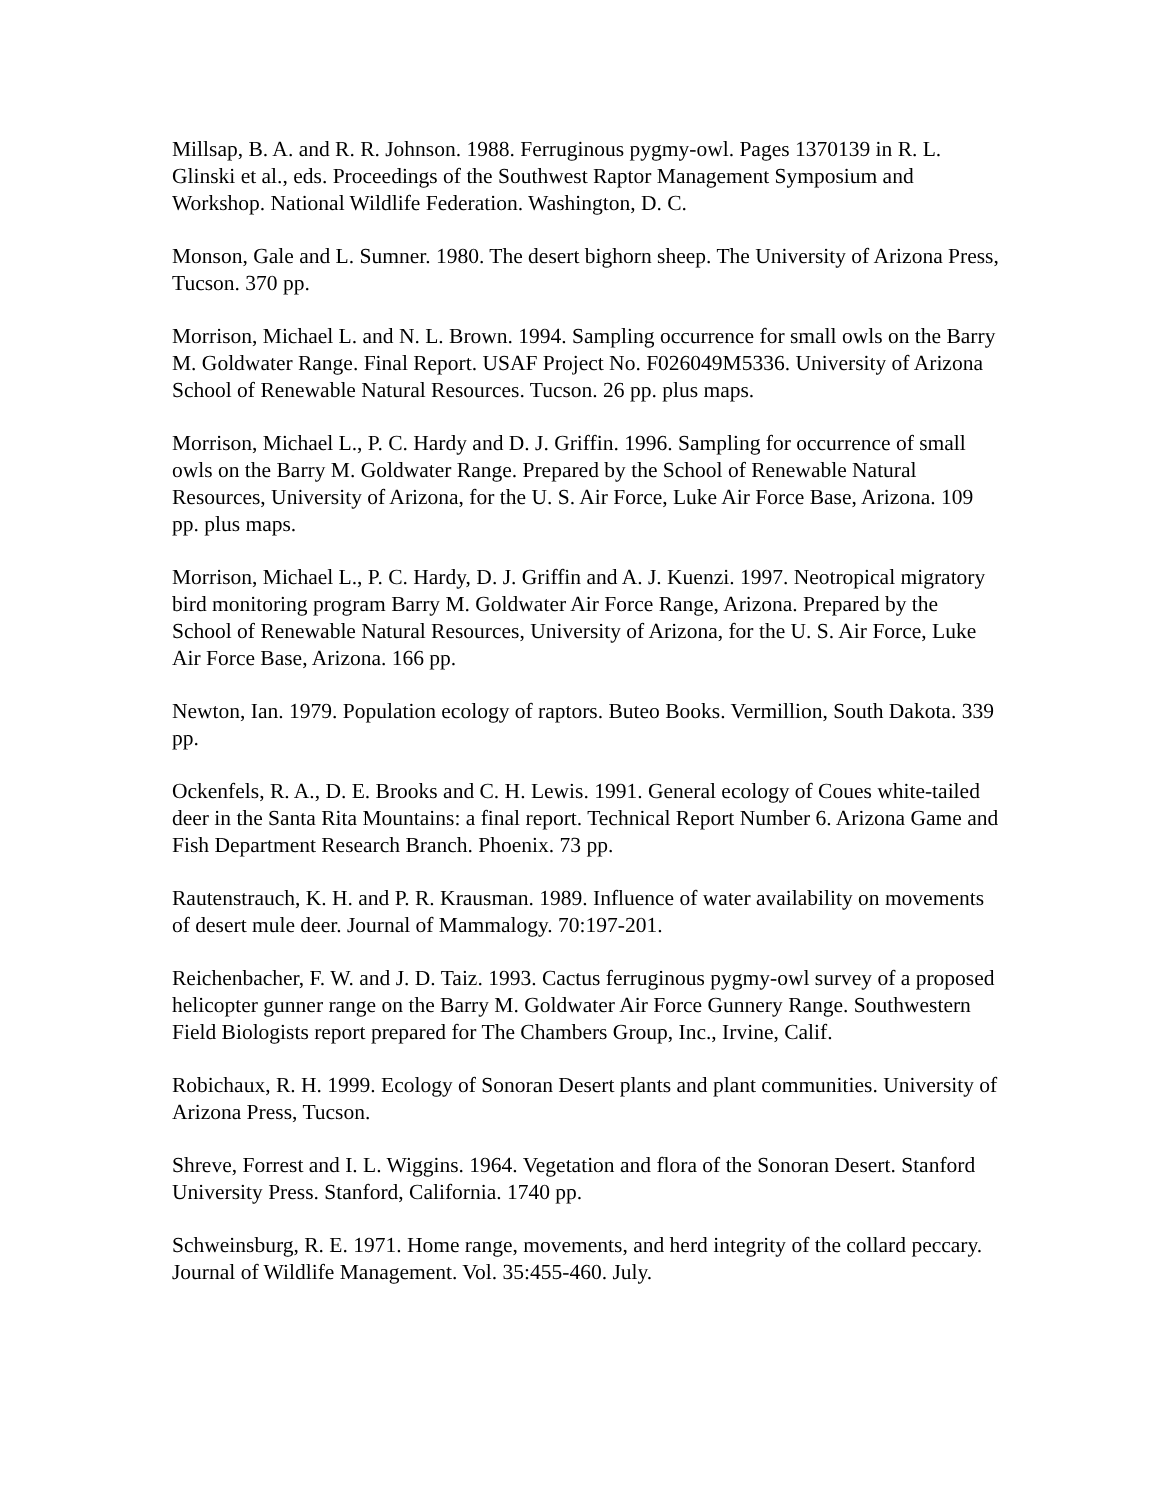Millsap, B. A. and R. R. Johnson. 1988. Ferruginous pygmy-owl. Pages 1370139 in R. L. Glinski et al., eds. Proceedings of the Southwest Raptor Management Symposium and Workshop. National Wildlife Federation. Washington, D. C.
Monson, Gale and L. Sumner. 1980. The desert bighorn sheep. The University of Arizona Press, Tucson. 370 pp.
Morrison, Michael L. and N. L. Brown. 1994. Sampling occurrence for small owls on the Barry M. Goldwater Range. Final Report. USAF Project No. F026049M5336. University of Arizona School of Renewable Natural Resources. Tucson. 26 pp. plus maps.
Morrison, Michael L., P. C. Hardy and D. J. Griffin. 1996. Sampling for occurrence of small owls on the Barry M. Goldwater Range. Prepared by the School of Renewable Natural Resources, University of Arizona, for the U. S. Air Force, Luke Air Force Base, Arizona. 109 pp. plus maps.
Morrison, Michael L., P. C. Hardy, D. J. Griffin and A. J. Kuenzi. 1997. Neotropical migratory bird monitoring program Barry M. Goldwater Air Force Range, Arizona. Prepared by the School of Renewable Natural Resources, University of Arizona, for the U. S. Air Force, Luke Air Force Base, Arizona. 166 pp.
Newton, Ian. 1979. Population ecology of raptors. Buteo Books. Vermillion, South Dakota. 339 pp.
Ockenfels, R. A., D. E. Brooks and C. H. Lewis. 1991. General ecology of Coues white-tailed deer in the Santa Rita Mountains: a final report. Technical Report Number 6. Arizona Game and Fish Department Research Branch. Phoenix. 73 pp.
Rautenstrauch, K. H. and P. R. Krausman. 1989. Influence of water availability on movements of desert mule deer. Journal of Mammalogy. 70:197-201.
Reichenbacher, F. W. and J. D. Taiz. 1993. Cactus ferruginous pygmy-owl survey of a proposed helicopter gunner range on the Barry M. Goldwater Air Force Gunnery Range. Southwestern Field Biologists report prepared for The Chambers Group, Inc., Irvine, Calif.
Robichaux, R. H. 1999. Ecology of Sonoran Desert plants and plant communities. University of Arizona Press, Tucson.
Shreve, Forrest and I. L. Wiggins. 1964. Vegetation and flora of the Sonoran Desert. Stanford University Press. Stanford, California. 1740 pp.
Schweinsburg, R. E. 1971. Home range, movements, and herd integrity of the collard peccary. Journal of Wildlife Management. Vol. 35:455-460. July.